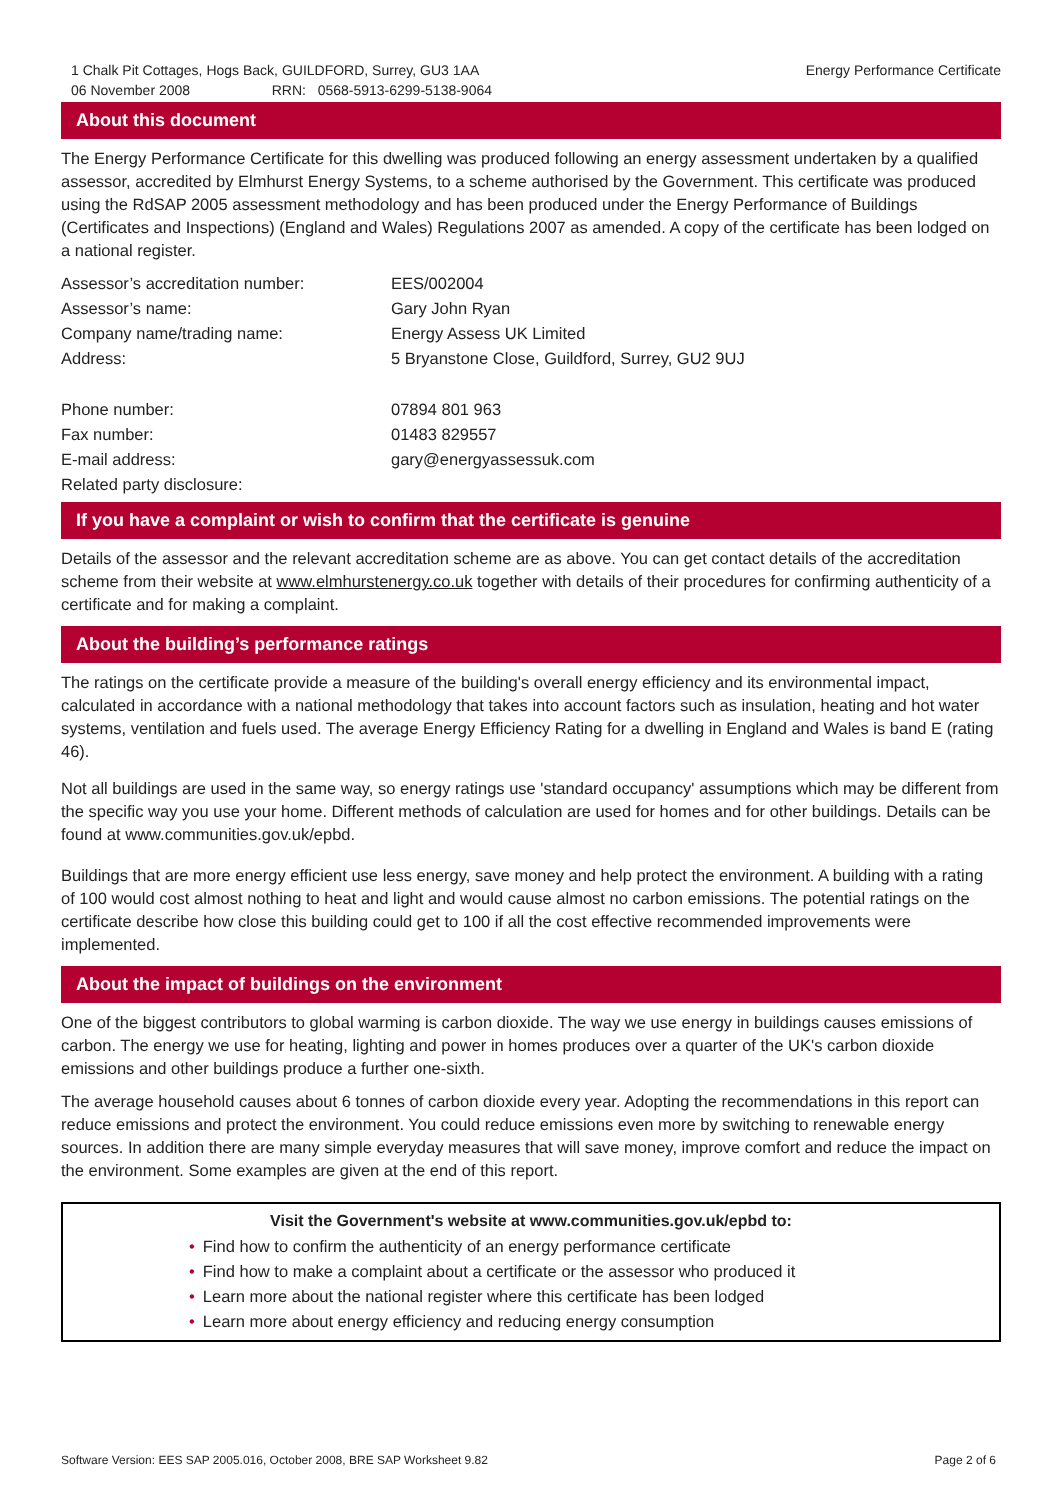1 Chalk Pit Cottages, Hogs Back, GUILDFORD, Surrey, GU3 1AA
06 November 2008 RRN: 0568-5913-6299-5138-9064
Energy Performance Certificate
About this document
The Energy Performance Certificate for this dwelling was produced following an energy assessment undertaken by a qualified assessor, accredited by Elmhurst Energy Systems, to a scheme authorised by the Government. This certificate was produced using the RdSAP 2005 assessment methodology and has been produced under the Energy Performance of Buildings (Certificates and Inspections) (England and Wales) Regulations 2007 as amended. A copy of the certificate has been lodged on a national register.
| Assessor’s accreditation number: | EES/002004 |
| Assessor’s name: | Gary John Ryan |
| Company name/trading name: | Energy Assess UK Limited |
| Address: | 5 Bryanstone Close, Guildford, Surrey, GU2 9UJ |
| Phone number: | 07894 801 963 |
| Fax number: | 01483 829557 |
| E-mail address: | gary@energyassessuk.com |
| Related party disclosure: | |
If you have a complaint or wish to confirm that the certificate is genuine
Details of the assessor and the relevant accreditation scheme are as above. You can get contact details of the accreditation scheme from their website at www.elmhurstenergy.co.uk together with details of their procedures for confirming authenticity of a certificate and for making a complaint.
About the building’s performance ratings
The ratings on the certificate provide a measure of the building's overall energy efficiency and its environmental impact, calculated in accordance with a national methodology that takes into account factors such as insulation, heating and hot water systems, ventilation and fuels used. The average Energy Efficiency Rating for a dwelling in England and Wales is band E (rating 46).
Not all buildings are used in the same way, so energy ratings use 'standard occupancy' assumptions which may be different from the specific way you use your home. Different methods of calculation are used for homes and for other buildings. Details can be found at www.communities.gov.uk/epbd.
Buildings that are more energy efficient use less energy, save money and help protect the environment. A building with a rating of 100 would cost almost nothing to heat and light and would cause almost no carbon emissions. The potential ratings on the certificate describe how close this building could get to 100 if all the cost effective recommended improvements were implemented.
About the impact of buildings on the environment
One of the biggest contributors to global warming is carbon dioxide. The way we use energy in buildings causes emissions of carbon. The energy we use for heating, lighting and power in homes produces over a quarter of the UK's carbon dioxide emissions and other buildings produce a further one-sixth.
The average household causes about 6 tonnes of carbon dioxide every year. Adopting the recommendations in this report can reduce emissions and protect the environment. You could reduce emissions even more by switching to renewable energy sources. In addition there are many simple everyday measures that will save money, improve comfort and reduce the impact on the environment. Some examples are given at the end of this report.
Visit the Government's website at www.communities.gov.uk/epbd to:
• Find how to confirm the authenticity of an energy performance certificate
• Find how to make a complaint about a certificate or the assessor who produced it
• Learn more about the national register where this certificate has been lodged
• Learn more about energy efficiency and reducing energy consumption
Software Version: EES SAP 2005.016, October 2008, BRE SAP Worksheet 9.82
Page 2 of 6